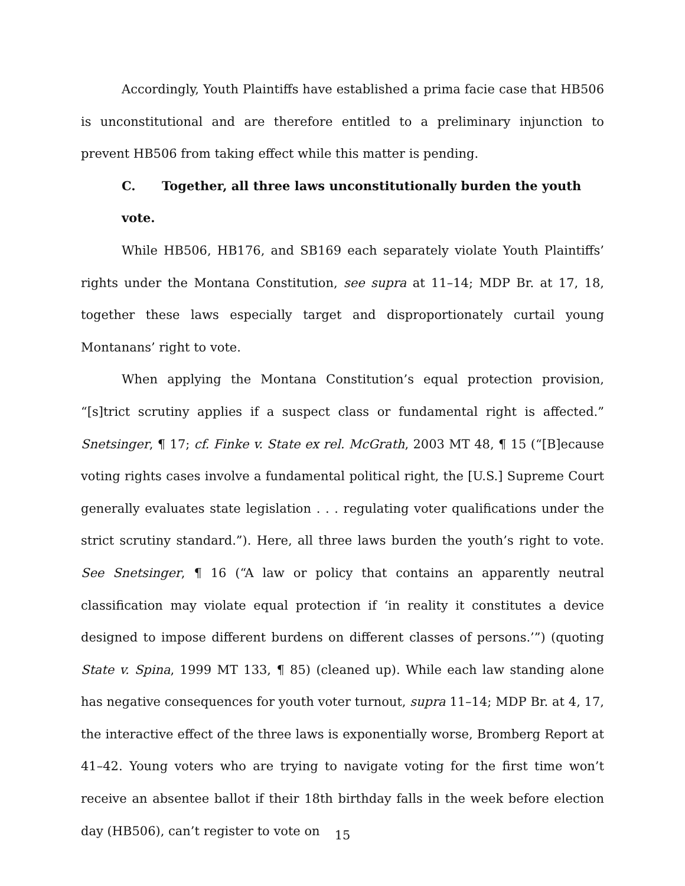Accordingly, Youth Plaintiffs have established a prima facie case that HB506 is unconstitutional and are therefore entitled to a preliminary injunction to prevent HB506 from taking effect while this matter is pending.
C. Together, all three laws unconstitutionally burden the youth vote.
While HB506, HB176, and SB169 each separately violate Youth Plaintiffs’ rights under the Montana Constitution, see supra at 11–14; MDP Br. at 17, 18, together these laws especially target and disproportionately curtail young Montanans’ right to vote.
When applying the Montana Constitution’s equal protection provision, “[s]trict scrutiny applies if a suspect class or fundamental right is affected.” Snetsinger, ¶ 17; cf. Finke v. State ex rel. McGrath, 2003 MT 48, ¶ 15 (“[B]ecause voting rights cases involve a fundamental political right, the [U.S.] Supreme Court generally evaluates state legislation . . . regulating voter qualifications under the strict scrutiny standard.”). Here, all three laws burden the youth’s right to vote. See Snetsinger, ¶ 16 (“A law or policy that contains an apparently neutral classification may violate equal protection if ‘in reality it constitutes a device designed to impose different burdens on different classes of persons.’”) (quoting State v. Spina, 1999 MT 133, ¶ 85) (cleaned up). While each law standing alone has negative consequences for youth voter turnout, supra 11–14; MDP Br. at 4, 17, the interactive effect of the three laws is exponentially worse, Bromberg Report at 41–42. Young voters who are trying to navigate voting for the first time won’t receive an absentee ballot if their 18th birthday falls in the week before election day (HB506), can’t register to vote on
15